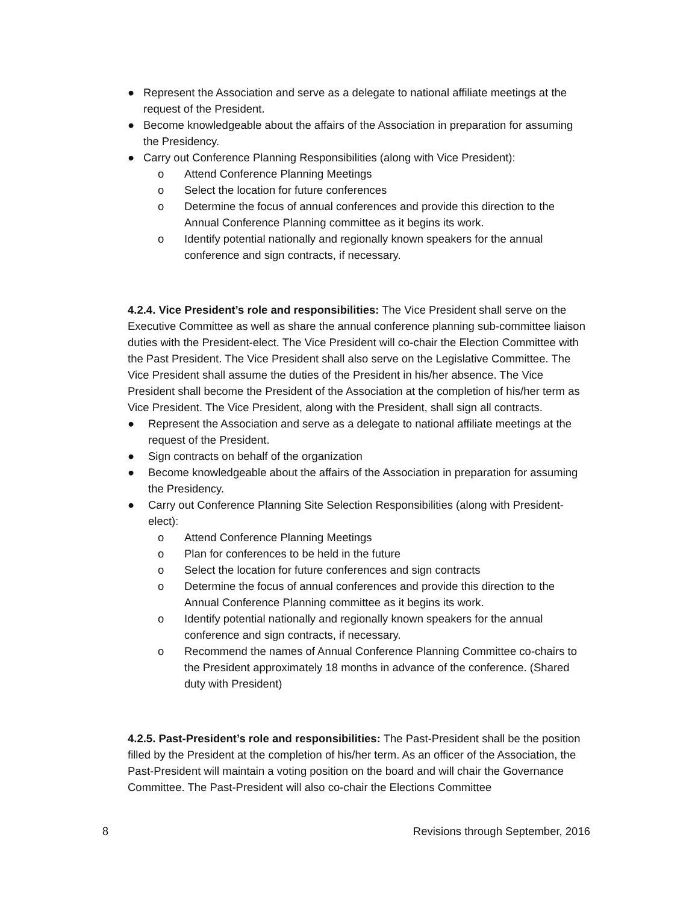● Represent the Association and serve as a delegate to national affiliate meetings at the request of the President.
● Become knowledgeable about the affairs of the Association in preparation for assuming the Presidency.
● Carry out Conference Planning Responsibilities (along with Vice President):
o Attend Conference Planning Meetings
o Select the location for future conferences
o Determine the focus of annual conferences and provide this direction to the Annual Conference Planning committee as it begins its work.
o Identify potential nationally and regionally known speakers for the annual conference and sign contracts, if necessary.
4.2.4. Vice President’s role and responsibilities: The Vice President shall serve on the Executive Committee as well as share the annual conference planning sub-committee liaison duties with the President-elect. The Vice President will co-chair the Election Committee with the Past President. The Vice President shall also serve on the Legislative Committee. The Vice President shall assume the duties of the President in his/her absence. The Vice President shall become the President of the Association at the completion of his/her term as Vice President. The Vice President, along with the President, shall sign all contracts.
● Represent the Association and serve as a delegate to national affiliate meetings at the request of the President.
● Sign contracts on behalf of the organization
● Become knowledgeable about the affairs of the Association in preparation for assuming the Presidency.
● Carry out Conference Planning Site Selection Responsibilities (along with President-elect):
o Attend Conference Planning Meetings
o Plan for conferences to be held in the future
o Select the location for future conferences and sign contracts
o Determine the focus of annual conferences and provide this direction to the Annual Conference Planning committee as it begins its work.
o Identify potential nationally and regionally known speakers for the annual conference and sign contracts, if necessary.
o Recommend the names of Annual Conference Planning Committee co-chairs to the President approximately 18 months in advance of the conference. (Shared duty with President)
4.2.5. Past-President’s role and responsibilities: The Past-President shall be the position filled by the President at the completion of his/her term. As an officer of the Association, the Past-President will maintain a voting position on the board and will chair the Governance Committee. The Past-President will also co-chair the Elections Committee
8 Revisions through September, 2016